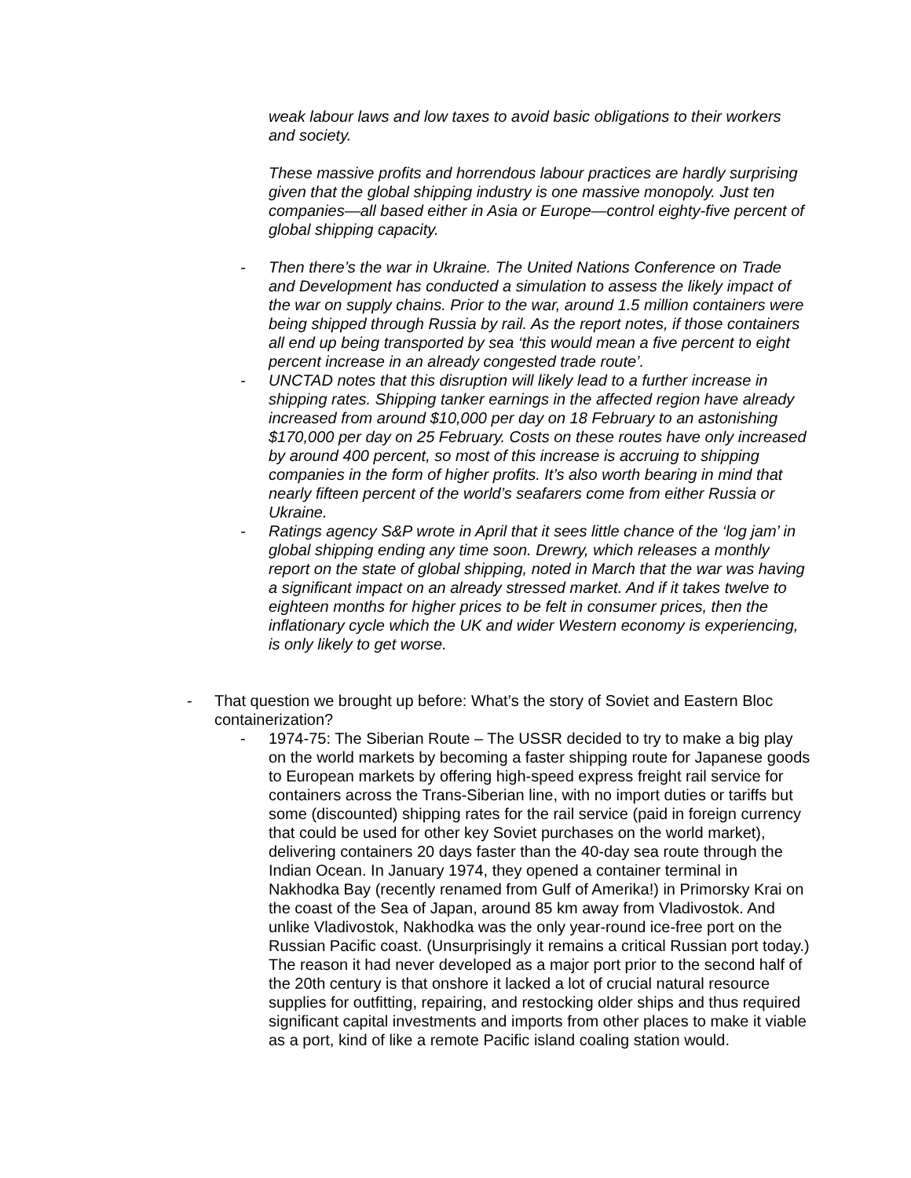weak labour laws and low taxes to avoid basic obligations to their workers and society.
These massive profits and horrendous labour practices are hardly surprising given that the global shipping industry is one massive monopoly. Just ten companies—all based either in Asia or Europe—control eighty-five percent of global shipping capacity.
- Then there’s the war in Ukraine. The United Nations Conference on Trade and Development has conducted a simulation to assess the likely impact of the war on supply chains. Prior to the war, around 1.5 million containers were being shipped through Russia by rail. As the report notes, if those containers all end up being transported by sea ‘this would mean a five percent to eight percent increase in an already congested trade route’.
- UNCTAD notes that this disruption will likely lead to a further increase in shipping rates. Shipping tanker earnings in the affected region have already increased from around $10,000 per day on 18 February to an astonishing $170,000 per day on 25 February. Costs on these routes have only increased by around 400 percent, so most of this increase is accruing to shipping companies in the form of higher profits. It’s also worth bearing in mind that nearly fifteen percent of the world’s seafarers come from either Russia or Ukraine.
- Ratings agency S&P wrote in April that it sees little chance of the ‘log jam’ in global shipping ending any time soon. Drewry, which releases a monthly report on the state of global shipping, noted in March that the war was having a significant impact on an already stressed market. And if it takes twelve to eighteen months for higher prices to be felt in consumer prices, then the inflationary cycle which the UK and wider Western economy is experiencing, is only likely to get worse.
- That question we brought up before: What’s the story of Soviet and Eastern Bloc containerization?
- 1974-75: The Siberian Route – The USSR decided to try to make a big play on the world markets by becoming a faster shipping route for Japanese goods to European markets by offering high-speed express freight rail service for containers across the Trans-Siberian line, with no import duties or tariffs but some (discounted) shipping rates for the rail service (paid in foreign currency that could be used for other key Soviet purchases on the world market), delivering containers 20 days faster than the 40-day sea route through the Indian Ocean. In January 1974, they opened a container terminal in Nakhodka Bay (recently renamed from Gulf of Amerika!) in Primorsky Krai on the coast of the Sea of Japan, around 85 km away from Vladivostok. And unlike Vladivostok, Nakhodka was the only year-round ice-free port on the Russian Pacific coast. (Unsurprisingly it remains a critical Russian port today.) The reason it had never developed as a major port prior to the second half of the 20th century is that onshore it lacked a lot of crucial natural resource supplies for outfitting, repairing, and restocking older ships and thus required significant capital investments and imports from other places to make it viable as a port, kind of like a remote Pacific island coaling station would.